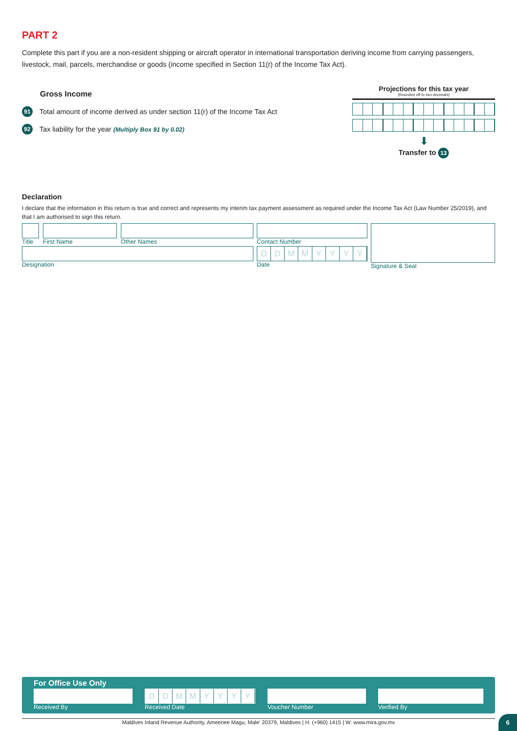PART 2
Complete this part if you are a non-resident shipping or aircraft operator in international transportation deriving income from carrying passengers, livestock, mail, parcels, merchandise or goods (income specified in Section 11(r) of the Income Tax Act).
Gross Income
91 Total amount of income derived as under section 11(r) of the Income Tax Act
92 Tax liability for the year (Multiply Box 91 by 0.02)
Projections for this tax year
(Rounded off to two decimals)
⬇
Transfer to 13
Declaration
I declare that the information in this return is true and correct and represents my interim tax payment assessment as required under the Income Tax Act (Law Number 25/2019), and that I am authorised to sign this return.
Title
First Name Other Names
Designation
Contact Number
DDMMYYYY
Date
Signature & Seal
For Office Use Only
Received By
DDMMYYYY
Received Date
Voucher Number Verified By
Maldives Inland Revenue Authority, Ameenee Magu, Male' 20379, Maldives | H: (+960) 1415 | W: www.mira.gov.mv
6